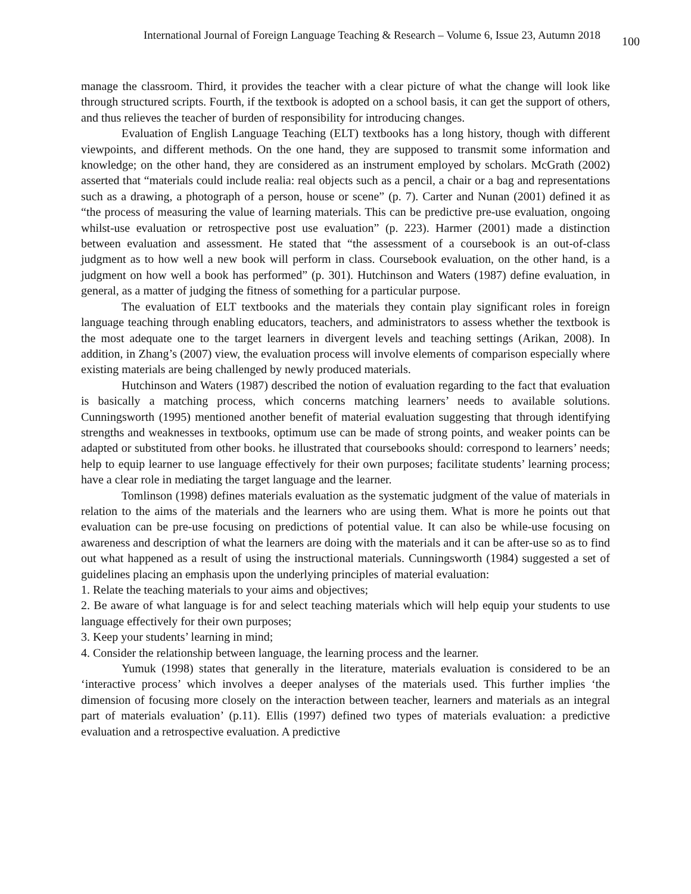International Journal of Foreign Language Teaching & Research – Volume 6, Issue 23, Autumn 2018 100
manage the classroom. Third, it provides the teacher with a clear picture of what the change will look like through structured scripts. Fourth, if the textbook is adopted on a school basis, it can get the support of others, and thus relieves the teacher of burden of responsibility for introducing changes.
Evaluation of English Language Teaching (ELT) textbooks has a long history, though with different viewpoints, and different methods. On the one hand, they are supposed to transmit some information and knowledge; on the other hand, they are considered as an instrument employed by scholars. McGrath (2002) asserted that “materials could include realia: real objects such as a pencil, a chair or a bag and representations such as a drawing, a photograph of a person, house or scene” (p. 7). Carter and Nunan (2001) defined it as “the process of measuring the value of learning materials. This can be predictive pre-use evaluation, ongoing whilst-use evaluation or retrospective post use evaluation” (p. 223). Harmer (2001) made a distinction between evaluation and assessment. He stated that “the assessment of a coursebook is an out-of-class judgment as to how well a new book will perform in class. Coursebook evaluation, on the other hand, is a judgment on how well a book has performed” (p. 301). Hutchinson and Waters (1987) define evaluation, in general, as a matter of judging the fitness of something for a particular purpose.
The evaluation of ELT textbooks and the materials they contain play significant roles in foreign language teaching through enabling educators, teachers, and administrators to assess whether the textbook is the most adequate one to the target learners in divergent levels and teaching settings (Arikan, 2008). In addition, in Zhang’s (2007) view, the evaluation process will involve elements of comparison especially where existing materials are being challenged by newly produced materials.
Hutchinson and Waters (1987) described the notion of evaluation regarding to the fact that evaluation is basically a matching process, which concerns matching learners’ needs to available solutions. Cunningsworth (1995) mentioned another benefit of material evaluation suggesting that through identifying strengths and weaknesses in textbooks, optimum use can be made of strong points, and weaker points can be adapted or substituted from other books. he illustrated that coursebooks should: correspond to learners’ needs; help to equip learner to use language effectively for their own purposes; facilitate students’ learning process; have a clear role in mediating the target language and the learner.
Tomlinson (1998) defines materials evaluation as the systematic judgment of the value of materials in relation to the aims of the materials and the learners who are using them. What is more he points out that evaluation can be pre-use focusing on predictions of potential value. It can also be while-use focusing on awareness and description of what the learners are doing with the materials and it can be after-use so as to find out what happened as a result of using the instructional materials. Cunningsworth (1984) suggested a set of guidelines placing an emphasis upon the underlying principles of material evaluation:
1. Relate the teaching materials to your aims and objectives;
2. Be aware of what language is for and select teaching materials which will help equip your students to use language effectively for their own purposes;
3. Keep your students’ learning in mind;
4. Consider the relationship between language, the learning process and the learner.
Yumuk (1998) states that generally in the literature, materials evaluation is considered to be an ‘interactive process’ which involves a deeper analyses of the materials used. This further implies ‘the dimension of focusing more closely on the interaction between teacher, learners and materials as an integral part of materials evaluation’ (p.11). Ellis (1997) defined two types of materials evaluation: a predictive evaluation and a retrospective evaluation. A predictive